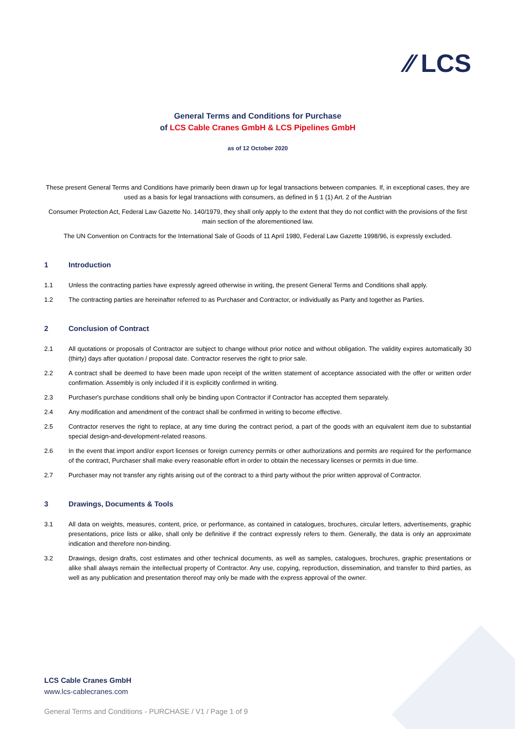⁄⁄ LCS
General Terms and Conditions for Purchase
of LCS Cable Cranes GmbH & LCS Pipelines GmbH
as of 12 October 2020
These present General Terms and Conditions have primarily been drawn up for legal transactions between companies. If, in exceptional cases, they are used as a basis for legal transactions with consumers, as defined in § 1 (1) Art. 2 of the Austrian
Consumer Protection Act, Federal Law Gazette No. 140/1979, they shall only apply to the extent that they do not conflict with the provisions of the first main section of the aforementioned law.
The UN Convention on Contracts for the International Sale of Goods of 11 April 1980, Federal Law Gazette 1998/96, is expressly excluded.
1 Introduction
1.1 Unless the contracting parties have expressly agreed otherwise in writing, the present General Terms and Conditions shall apply.
1.2 The contracting parties are hereinafter referred to as Purchaser and Contractor, or individually as Party and together as Parties.
2 Conclusion of Contract
2.1 All quotations or proposals of Contractor are subject to change without prior notice and without obligation. The validity expires automatically 30 (thirty) days after quotation / proposal date. Contractor reserves the right to prior sale.
2.2 A contract shall be deemed to have been made upon receipt of the written statement of acceptance associated with the offer or written order confirmation. Assembly is only included if it is explicitly confirmed in writing.
2.3 Purchaser's purchase conditions shall only be binding upon Contractor if Contractor has accepted them separately.
2.4 Any modification and amendment of the contract shall be confirmed in writing to become effective.
2.5 Contractor reserves the right to replace, at any time during the contract period, a part of the goods with an equivalent item due to substantial special design-and-development-related reasons.
2.6 In the event that import and/or export licenses or foreign currency permits or other authorizations and permits are required for the performance of the contract, Purchaser shall make every reasonable effort in order to obtain the necessary licenses or permits in due time.
2.7 Purchaser may not transfer any rights arising out of the contract to a third party without the prior written approval of Contractor.
3 Drawings, Documents & Tools
3.1 All data on weights, measures, content, price, or performance, as contained in catalogues, brochures, circular letters, advertisements, graphic presentations, price lists or alike, shall only be definitive if the contract expressly refers to them. Generally, the data is only an approximate indication and therefore non-binding.
3.2 Drawings, design drafts, cost estimates and other technical documents, as well as samples, catalogues, brochures, graphic presentations or alike shall always remain the intellectual property of Contractor. Any use, copying, reproduction, dissemination, and transfer to third parties, as well as any publication and presentation thereof may only be made with the express approval of the owner.
LCS Cable Cranes GmbH
www.lcs-cablecranes.com
General Terms and Conditions - PURCHASE / V1 / Page 1 of 9